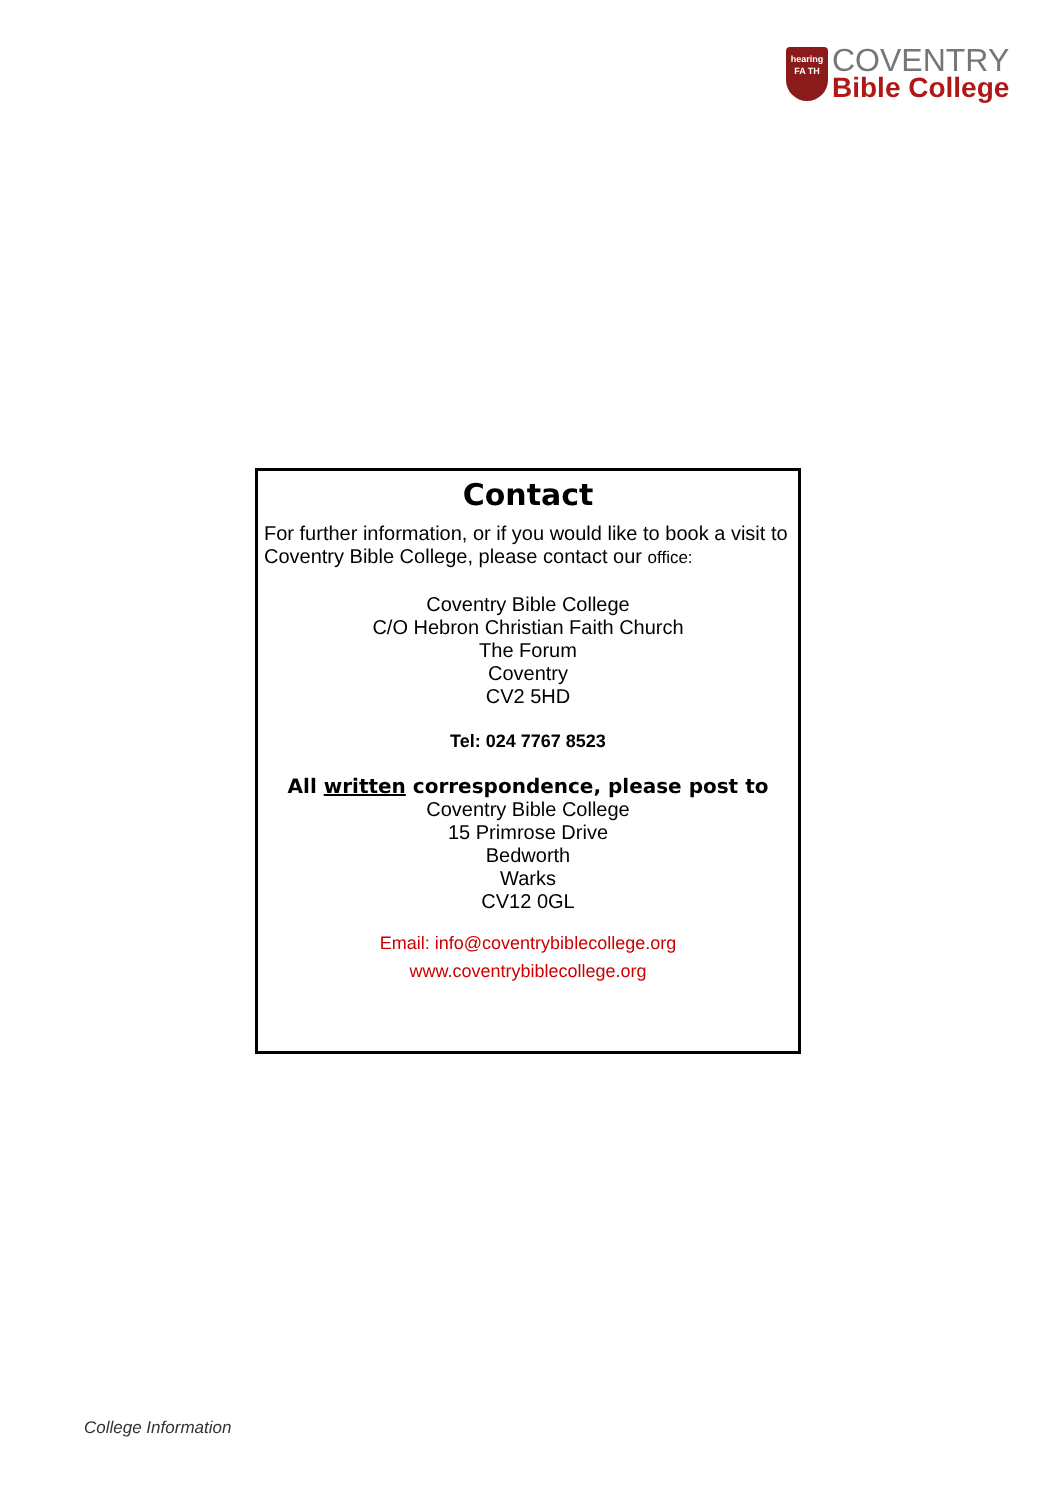hearing
FA TH
COVENTRY
Bible College
Contact
For further information, or if you would like to book a visit to Coventry Bible College, please contact our office:
Coventry Bible College
C/O Hebron Christian Faith Church
The Forum
Coventry
CV2 5HD
Tel: 024 7767 8523
All written correspondence, please post to
Coventry Bible College
15 Primrose Drive
Bedworth
Warks
CV12 0GL
Email: info@coventrybiblecollege.org
www.coventrybiblecollege.org
College Information